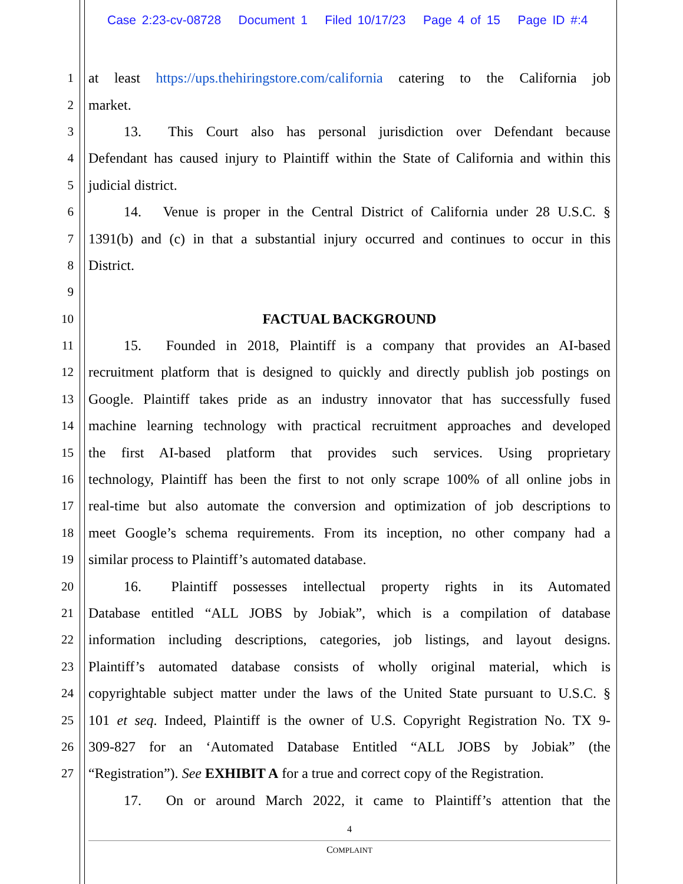Case 2:23-cv-08728 Document 1 Filed 10/17/23 Page 4 of 15 Page ID #:4
1 at least https://ups.thehiringstore.com/california catering to the California job
2 market.
3   13.  This Court also has personal jurisdiction over Defendant because
4 Defendant has caused injury to Plaintiff within the State of California and within this
5 judicial district.
6   14.  Venue is proper in the Central District of California under 28 U.S.C. §
7 1391(b) and (c) in that a substantial injury occurred and continues to occur in this
8 District.
9
10 FACTUAL BACKGROUND
11   15.  Founded in 2018, Plaintiff is a company that provides an AI-based
12 recruitment platform that is designed to quickly and directly publish job postings on
13 Google. Plaintiff takes pride as an industry innovator that has successfully fused
14 machine learning technology with practical recruitment approaches and developed
15 the first AI-based platform that provides such services. Using proprietary
16 technology, Plaintiff has been the first to not only scrape 100% of all online jobs in
17 real-time but also automate the conversion and optimization of job descriptions to
18 meet Google’s schema requirements. From its inception, no other company had a
19 similar process to Plaintiff’s automated database.
20   16.  Plaintiff possesses intellectual property rights in its Automated
21 Database entitled “ALL JOBS by Jobiak”, which is a compilation of database
22 information including descriptions, categories, job listings, and layout designs.
23 Plaintiff’s automated database consists of wholly original material, which is
24 copyrightable subject matter under the laws of the United State pursuant to U.S.C. §
25 101 et seq. Indeed, Plaintiff is the owner of U.S. Copyright Registration No. TX 9-
26 309-827 for an ‘Automated Database Entitled “ALL JOBS by Jobiak” (the
27 “Registration”). See EXHIBIT A for a true and correct copy of the Registration.
   17.  On or around March 2022, it came to Plaintiff’s attention that the
4
COMPLAINT